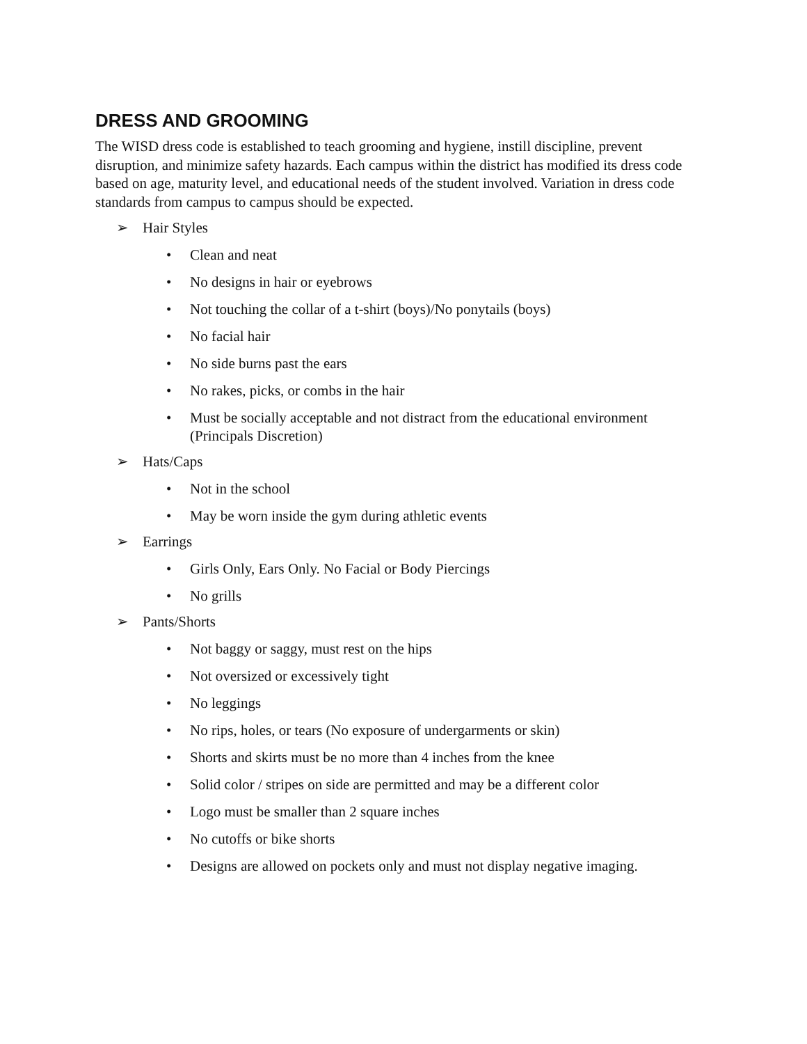DRESS AND GROOMING
The WISD dress code is established to teach grooming and hygiene, instill discipline, prevent disruption, and minimize safety hazards. Each campus within the district has modified its dress code based on age, maturity level, and educational needs of the student involved. Variation in dress code standards from campus to campus should be expected.
➢ Hair Styles
• Clean and neat
• No designs in hair or eyebrows
• Not touching the collar of a t-shirt (boys)/No ponytails (boys)
• No facial hair
• No side burns past the ears
• No rakes, picks, or combs in the hair
• Must be socially acceptable and not distract from the educational environment (Principals Discretion)
➢ Hats/Caps
• Not in the school
• May be worn inside the gym during athletic events
➢ Earrings
• Girls Only, Ears Only. No Facial or Body Piercings
• No grills
➢ Pants/Shorts
• Not baggy or saggy, must rest on the hips
• Not oversized or excessively tight
• No leggings
• No rips, holes, or tears (No exposure of undergarments or skin)
• Shorts and skirts must be no more than 4 inches from the knee
• Solid color / stripes on side are permitted and may be a different color
• Logo must be smaller than 2 square inches
• No cutoffs or bike shorts
• Designs are allowed on pockets only and must not display negative imaging.